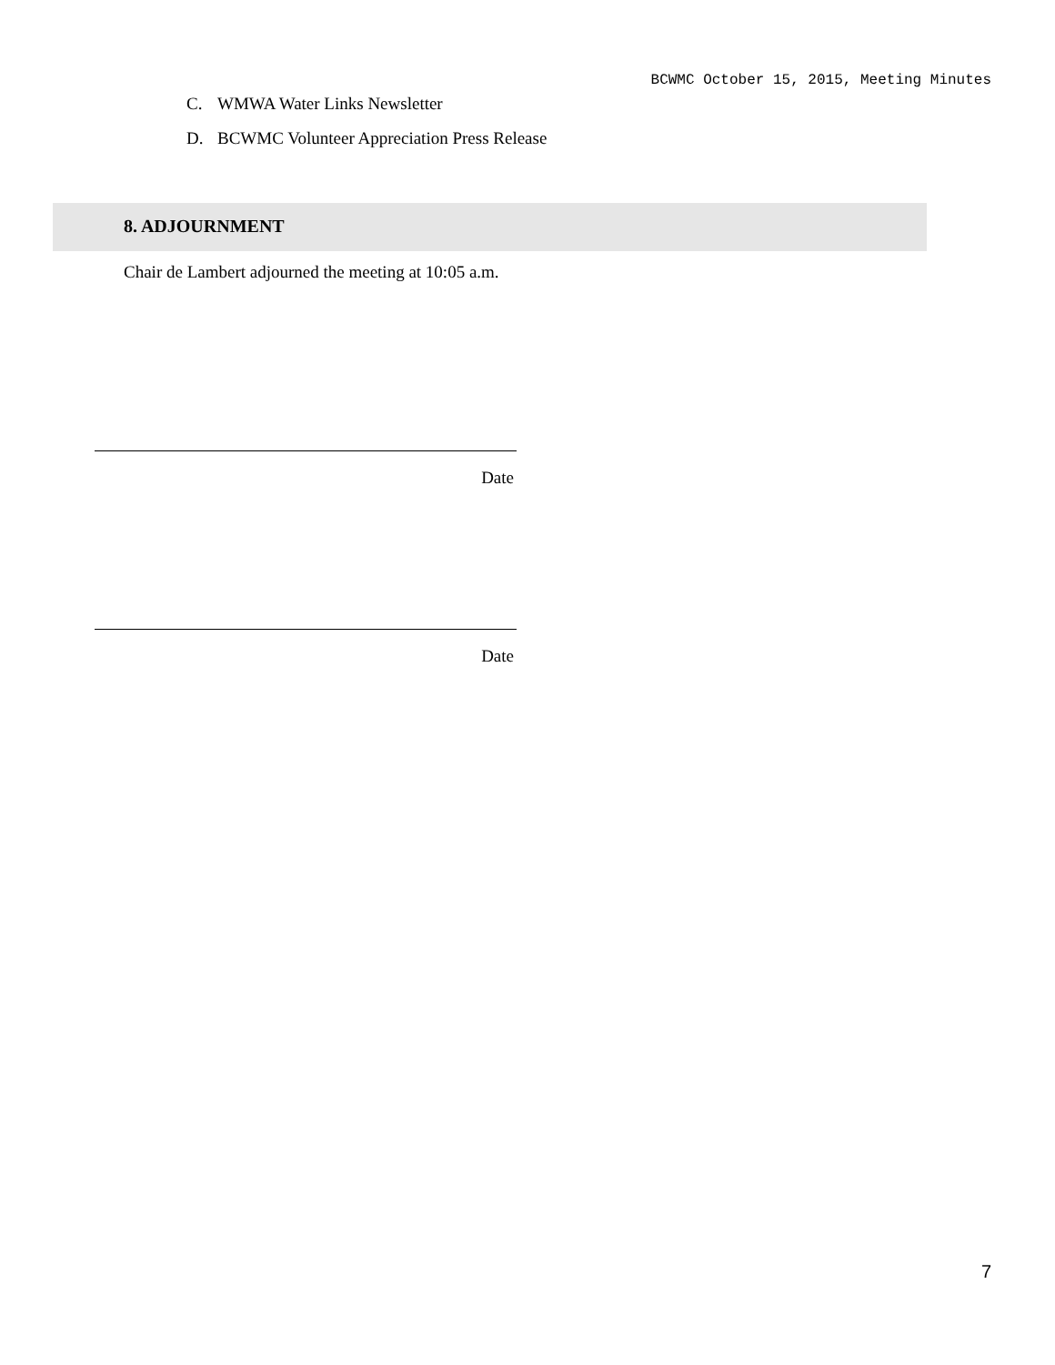BCWMC October 15, 2015, Meeting Minutes
C. WMWA Water Links Newsletter
D. BCWMC Volunteer Appreciation Press Release
8. ADJOURNMENT
Chair de Lambert adjourned the meeting at 10:05 a.m.
Date
Date
7